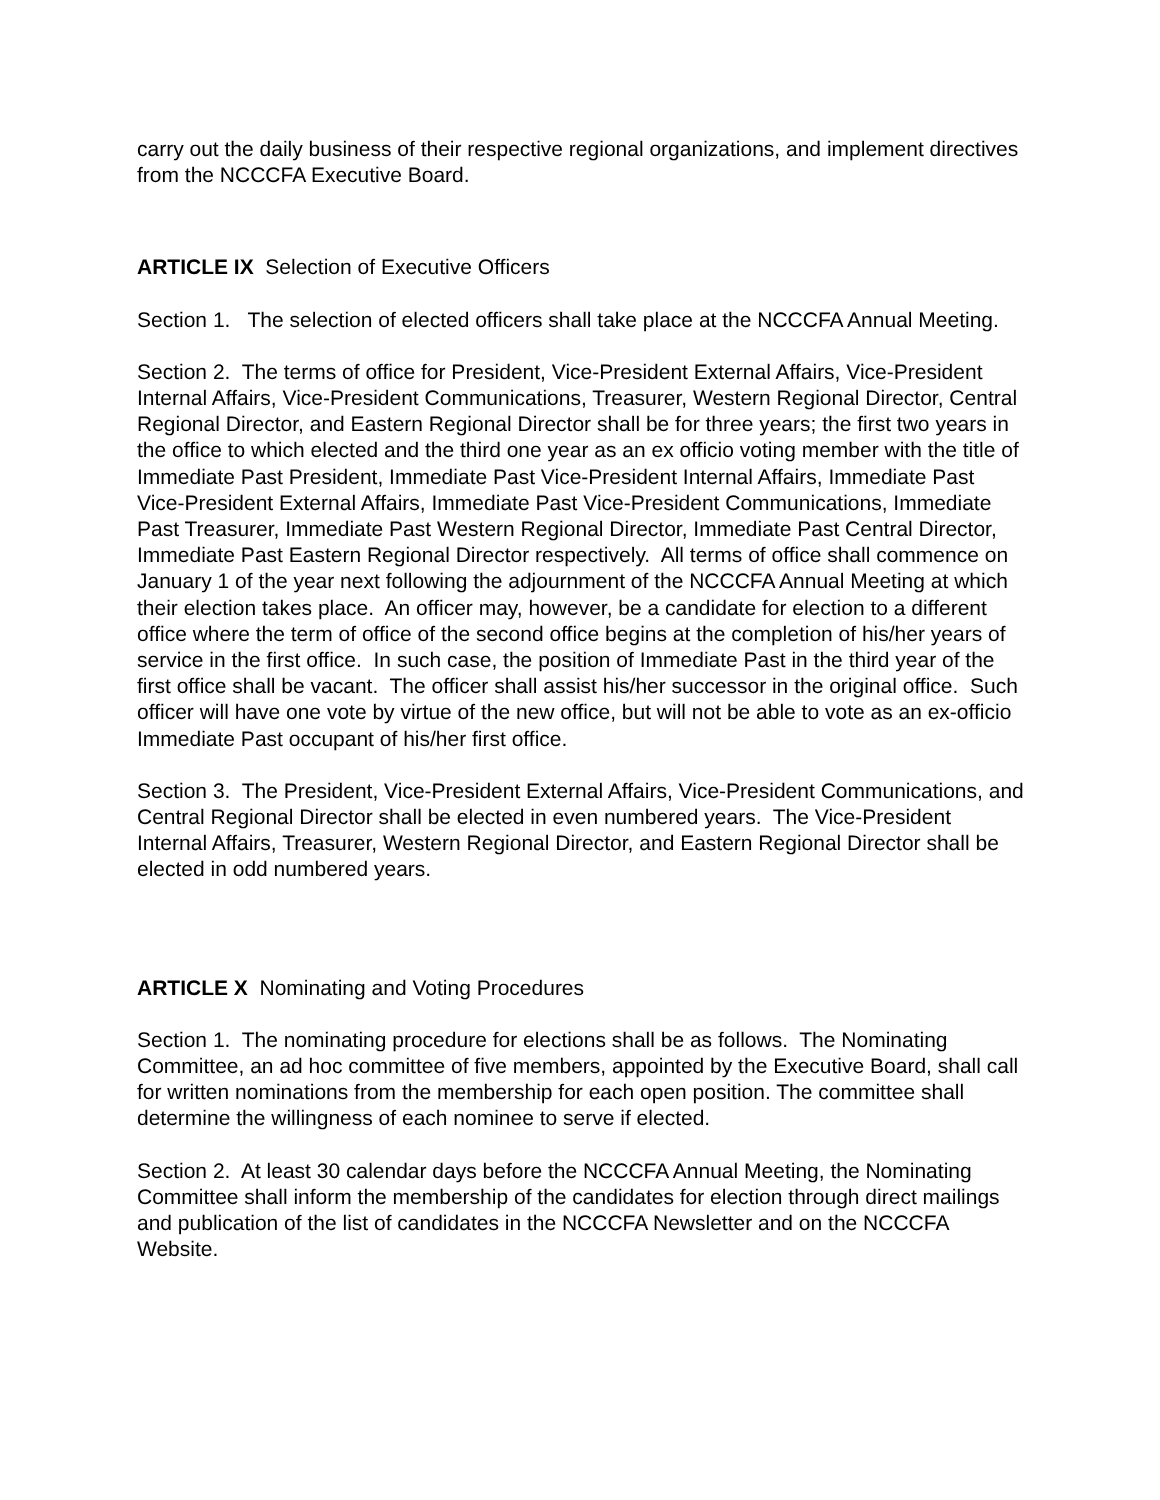carry out the daily business of their respective regional organizations, and implement directives from the NCCCFA Executive Board.
ARTICLE IX Selection of Executive Officers
Section 1. The selection of elected officers shall take place at the NCCCFA Annual Meeting.
Section 2. The terms of office for President, Vice-President External Affairs, Vice-President Internal Affairs, Vice-President Communications, Treasurer, Western Regional Director, Central Regional Director, and Eastern Regional Director shall be for three years; the first two years in the office to which elected and the third one year as an ex officio voting member with the title of Immediate Past President, Immediate Past Vice-President Internal Affairs, Immediate Past Vice-President External Affairs, Immediate Past Vice-President Communications, Immediate Past Treasurer, Immediate Past Western Regional Director, Immediate Past Central Director, Immediate Past Eastern Regional Director respectively. All terms of office shall commence on January 1 of the year next following the adjournment of the NCCCFA Annual Meeting at which their election takes place. An officer may, however, be a candidate for election to a different office where the term of office of the second office begins at the completion of his/her years of service in the first office. In such case, the position of Immediate Past in the third year of the first office shall be vacant. The officer shall assist his/her successor in the original office. Such officer will have one vote by virtue of the new office, but will not be able to vote as an ex-officio Immediate Past occupant of his/her first office.
Section 3. The President, Vice-President External Affairs, Vice-President Communications, and Central Regional Director shall be elected in even numbered years. The Vice-President Internal Affairs, Treasurer, Western Regional Director, and Eastern Regional Director shall be elected in odd numbered years.
ARTICLE X Nominating and Voting Procedures
Section 1. The nominating procedure for elections shall be as follows. The Nominating Committee, an ad hoc committee of five members, appointed by the Executive Board, shall call for written nominations from the membership for each open position. The committee shall determine the willingness of each nominee to serve if elected.
Section 2. At least 30 calendar days before the NCCCFA Annual Meeting, the Nominating Committee shall inform the membership of the candidates for election through direct mailings and publication of the list of candidates in the NCCCFA Newsletter and on the NCCCFA Website.